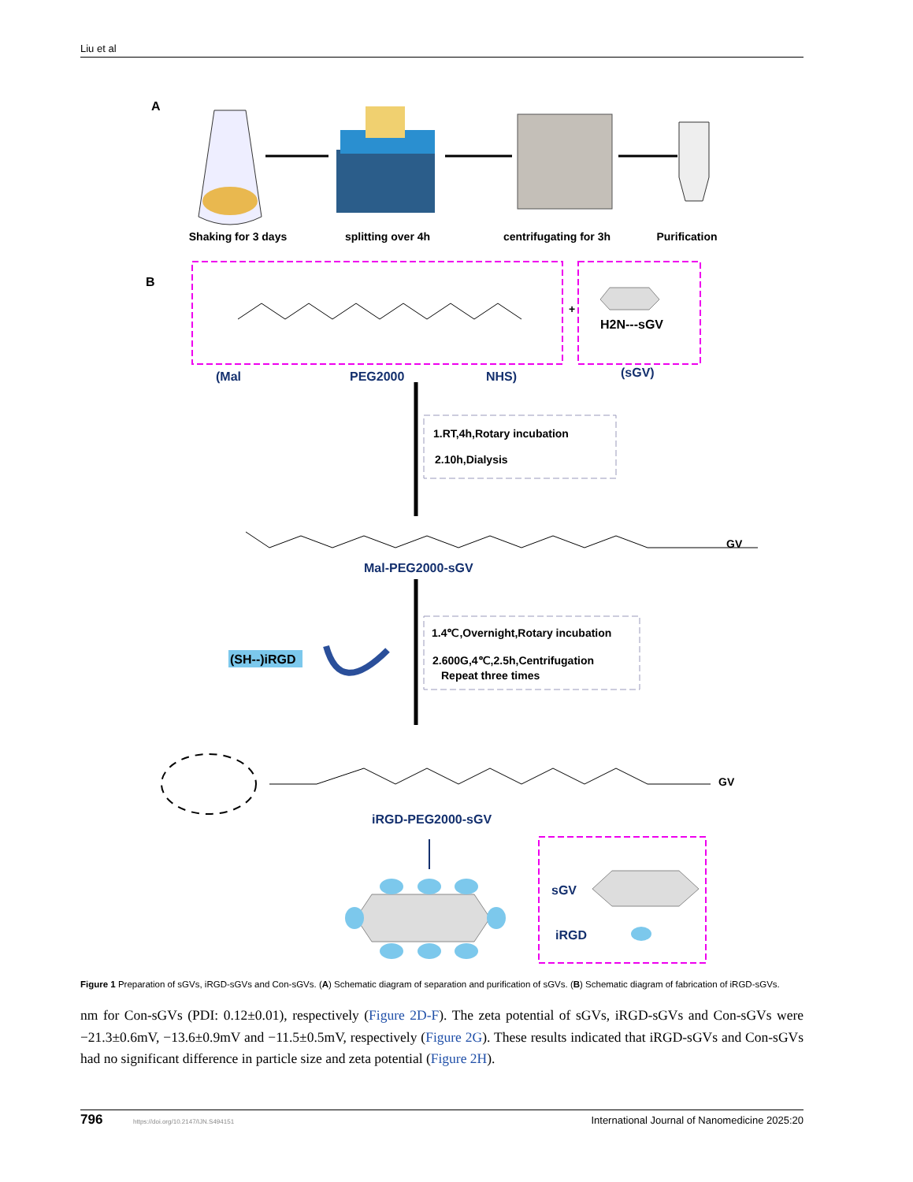Liu et al
A
Shaking for 3 days
splitting over 4h
centrifugating for 3h
Purification
B
+
H2N---sGV
(Mal
PEG2000
NHS)
(sGV)
1.RT,4h,Rotary incubation
2.10h,Dialysis
GV
Mal-PEG2000-sGV
1.4℃,Overnight,Rotary incubation
2.600G,4℃,2.5h,Centrifugation
Repeat three times
(SH--)iRGD
GV
iRGD-PEG2000-sGV
sGV
iRGD
Figure 1 Preparation of sGVs, iRGD-sGVs and Con-sGVs. (A) Schematic diagram of separation and purification of sGVs. (B) Schematic diagram of fabrication of iRGD-sGVs.
nm for Con-sGVs (PDI: 0.12±0.01), respectively (Figure 2D-F). The zeta potential of sGVs, iRGD-sGVs and Con-sGVs were −21.3±0.6mV, −13.6±0.9mV and −11.5±0.5mV, respectively (Figure 2G). These results indicated that iRGD-sGVs and Con-sGVs had no significant difference in particle size and zeta potential (Figure 2H).
796 https://doi.org/10.2147/IJN.S494151 International Journal of Nanomedicine 2025:20